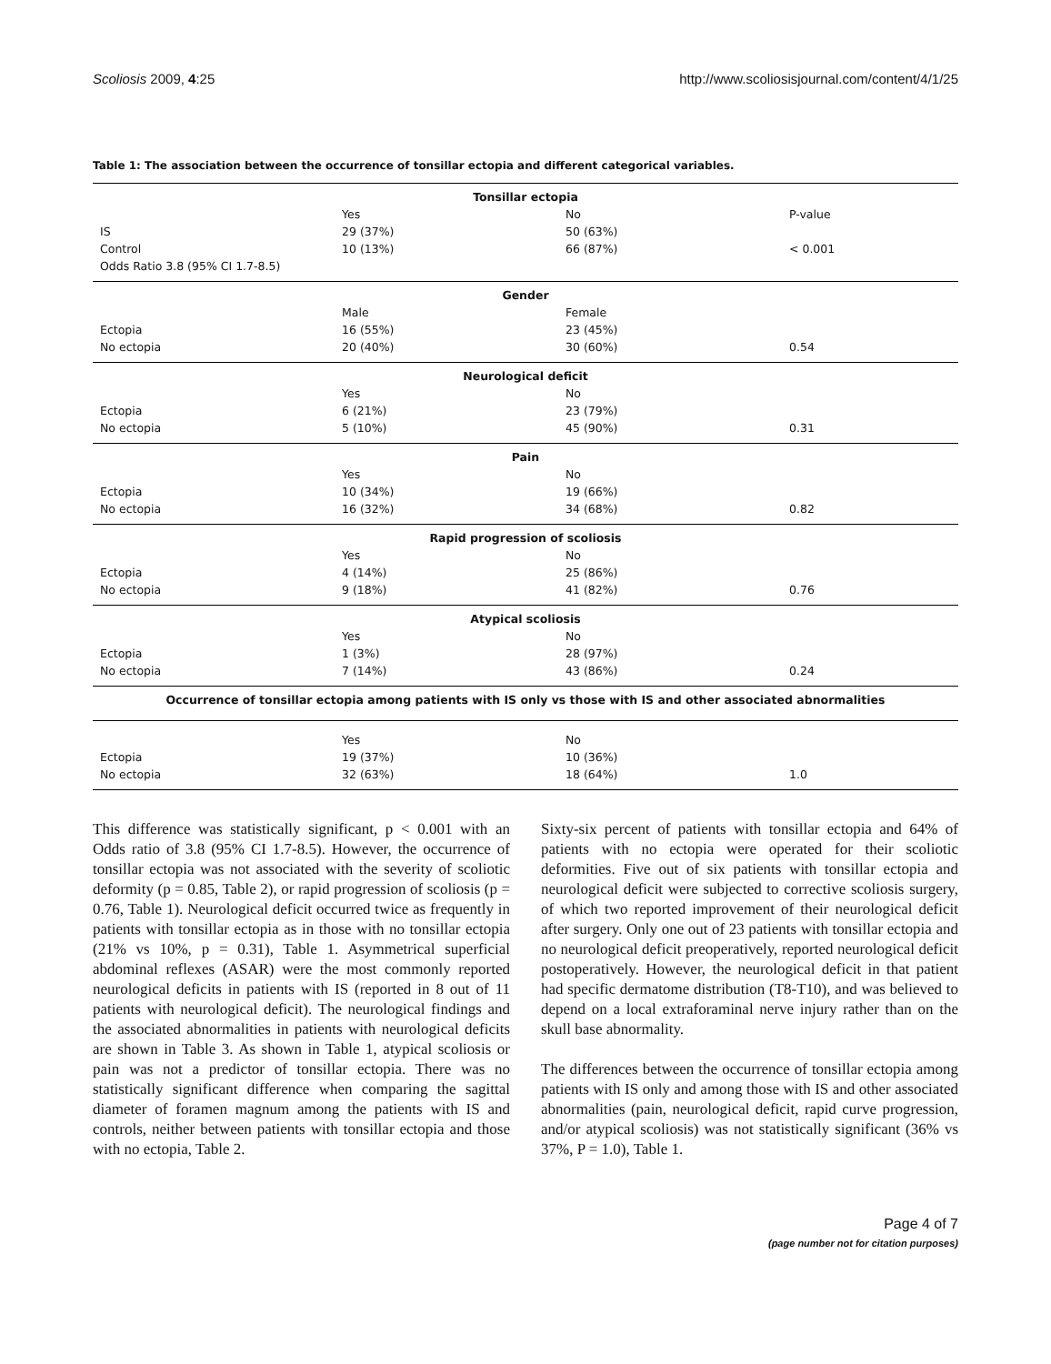Scoliosis 2009, 4:25 http://www.scoliosisjournal.com/content/4/1/25
Table 1: The association between the occurrence of tonsillar ectopia and different categorical variables.
| Tonsillar ectopia | | | |
| --- | --- | --- | --- |
| | Yes | No | P-value |
| IS | 29 (37%) | 50 (63%) | |
| Control | 10 (13%) | 66 (87%) | < 0.001 |
| Odds Ratio 3.8 (95% CI 1.7-8.5) | | | |
| Gender | | | |
| | Male | Female | |
| Ectopia | 16 (55%) | 23 (45%) | |
| No ectopia | 20 (40%) | 30 (60%) | 0.54 |
| Neurological deficit | | | |
| | Yes | No | |
| Ectopia | 6 (21%) | 23 (79%) | |
| No ectopia | 5 (10%) | 45 (90%) | 0.31 |
| Pain | | | |
| | Yes | No | |
| Ectopia | 10 (34%) | 19 (66%) | |
| No ectopia | 16 (32%) | 34 (68%) | 0.82 |
| Rapid progression of scoliosis | | | |
| | Yes | No | |
| Ectopia | 4 (14%) | 25 (86%) | |
| No ectopia | 9 (18%) | 41 (82%) | 0.76 |
| Atypical scoliosis | | | |
| | Yes | No | |
| Ectopia | 1 (3%) | 28 (97%) | |
| No ectopia | 7 (14%) | 43 (86%) | 0.24 |
| Occurrence of tonsillar ectopia among patients with IS only vs those with IS and other associated abnormalities | | | |
| | Yes | No | |
| Ectopia | 19 (37%) | 10 (36%) | |
| No ectopia | 32 (63%) | 18 (64%) | 1.0 |
This difference was statistically significant, p < 0.001 with an Odds ratio of 3.8 (95% CI 1.7-8.5). However, the occurrence of tonsillar ectopia was not associated with the severity of scoliotic deformity (p = 0.85, Table 2), or rapid progression of scoliosis (p = 0.76, Table 1). Neurological deficit occurred twice as frequently in patients with tonsillar ectopia as in those with no tonsillar ectopia (21% vs 10%, p = 0.31), Table 1. Asymmetrical superficial abdominal reflexes (ASAR) were the most commonly reported neurological deficits in patients with IS (reported in 8 out of 11 patients with neurological deficit). The neurological findings and the associated abnormalities in patients with neurological deficits are shown in Table 3. As shown in Table 1, atypical scoliosis or pain was not a predictor of tonsillar ectopia. There was no statistically significant difference when comparing the sagittal diameter of foramen magnum among the patients with IS and controls, neither between patients with tonsillar ectopia and those with no ectopia, Table 2.
Sixty-six percent of patients with tonsillar ectopia and 64% of patients with no ectopia were operated for their scoliotic deformities. Five out of six patients with tonsillar ectopia and neurological deficit were subjected to corrective scoliosis surgery, of which two reported improvement of their neurological deficit after surgery. Only one out of 23 patients with tonsillar ectopia and no neurological deficit preoperatively, reported neurological deficit postoperatively. However, the neurological deficit in that patient had specific dermatome distribution (T8-T10), and was believed to depend on a local extraforaminal nerve injury rather than on the skull base abnormality.
The differences between the occurrence of tonsillar ectopia among patients with IS only and among those with IS and other associated abnormalities (pain, neurological deficit, rapid curve progression, and/or atypical scoliosis) was not statistically significant (36% vs 37%, P = 1.0), Table 1.
Page 4 of 7
(page number not for citation purposes)